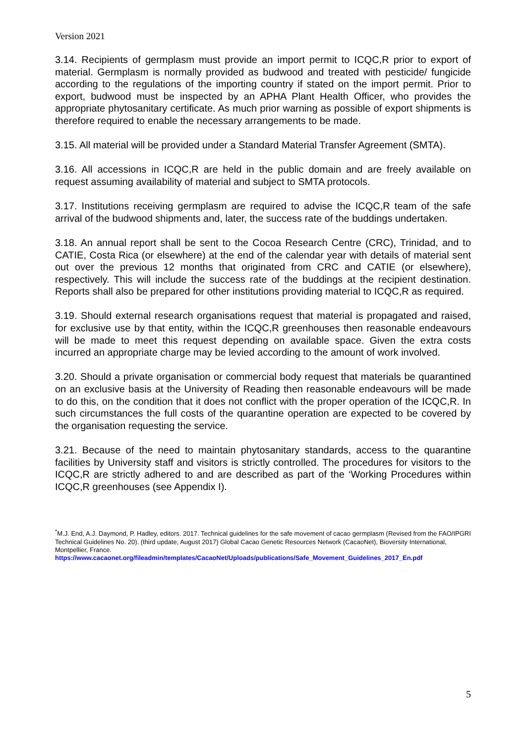Version 2021
3.14. Recipients of germplasm must provide an import permit to ICQC,R prior to export of material. Germplasm is normally provided as budwood and treated with pesticide/ fungicide according to the regulations of the importing country if stated on the import permit. Prior to export, budwood must be inspected by an APHA Plant Health Officer, who provides the appropriate phytosanitary certificate. As much prior warning as possible of export shipments is therefore required to enable the necessary arrangements to be made.
3.15. All material will be provided under a Standard Material Transfer Agreement (SMTA).
3.16. All accessions in ICQC,R are held in the public domain and are freely available on request assuming availability of material and subject to SMTA protocols.
3.17. Institutions receiving germplasm are required to advise the ICQC,R team of the safe arrival of the budwood shipments and, later, the success rate of the buddings undertaken.
3.18. An annual report shall be sent to the Cocoa Research Centre (CRC), Trinidad, and to CATIE, Costa Rica (or elsewhere) at the end of the calendar year with details of material sent out over the previous 12 months that originated from CRC and CATIE (or elsewhere), respectively. This will include the success rate of the buddings at the recipient destination. Reports shall also be prepared for other institutions providing material to ICQC,R as required.
3.19. Should external research organisations request that material is propagated and raised, for exclusive use by that entity, within the ICQC,R greenhouses then reasonable endeavours will be made to meet this request depending on available space. Given the extra costs incurred an appropriate charge may be levied according to the amount of work involved.
3.20. Should a private organisation or commercial body request that materials be quarantined on an exclusive basis at the University of Reading then reasonable endeavours will be made to do this, on the condition that it does not conflict with the proper operation of the ICQC,R. In such circumstances the full costs of the quarantine operation are expected to be covered by the organisation requesting the service.
3.21. Because of the need to maintain phytosanitary standards, access to the quarantine facilities by University staff and visitors is strictly controlled. The procedures for visitors to the ICQC,R are strictly adhered to and are described as part of the ‘Working Procedures within ICQC,R greenhouses (see Appendix I).
<sup>*</sup> M.J. End, A.J. Daymond, P. Hadley, editors. 2017. Technical guidelines for the safe movement of cacao germplasm (Revised from the FAO/IPGRI Technical Guidelines No. 20). (third update, August 2017) Global Cacao Genetic Resources Network (CacaoNet), Bioversity International, Montpellier, France.
https://www.cacaonet.org/fileadmin/templates/CacaoNet/Uploads/publications/Safe_Movement_Guidelines_2017_En.pdf
5